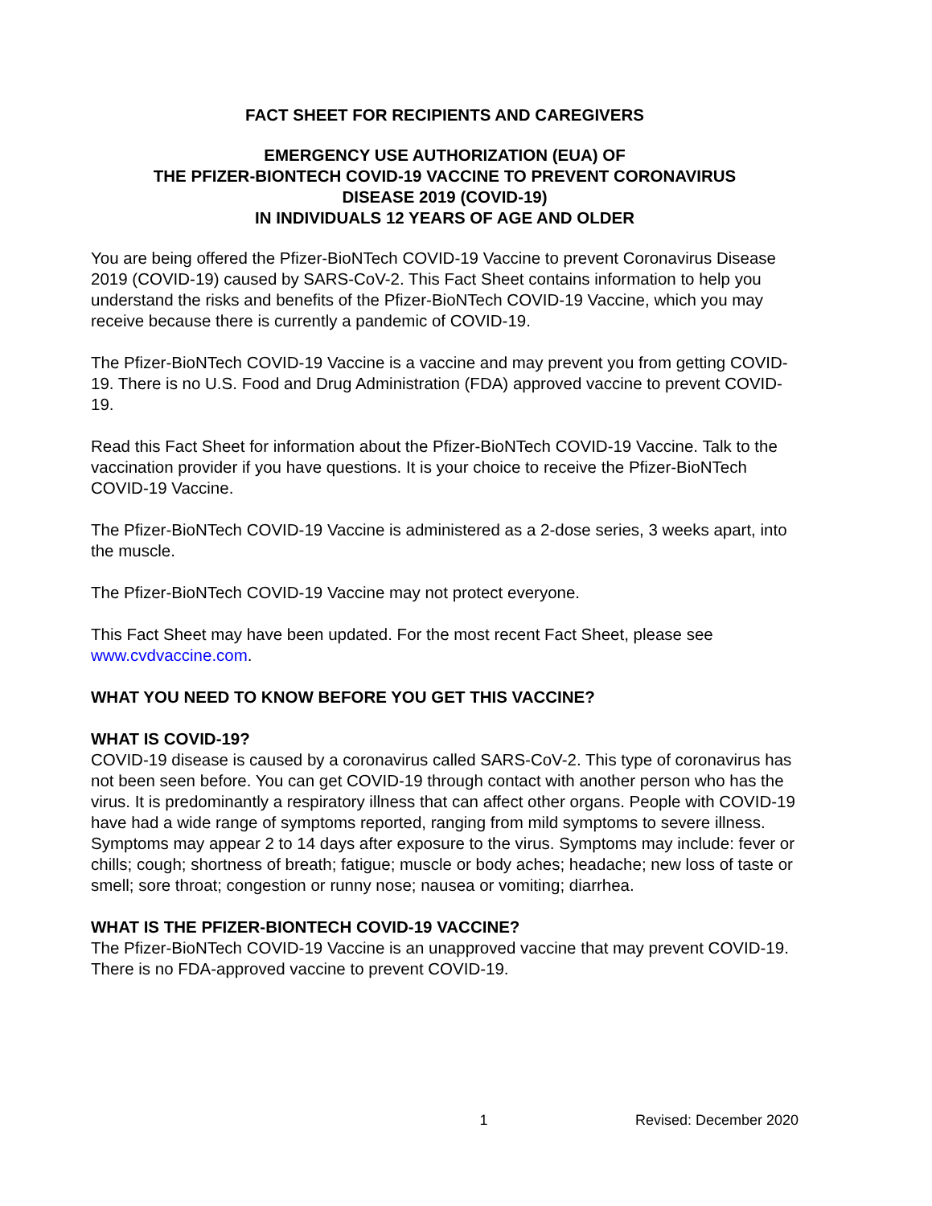FACT SHEET FOR RECIPIENTS AND CAREGIVERS
EMERGENCY USE AUTHORIZATION (EUA) OF
THE PFIZER-BIONTECH COVID-19 VACCINE TO PREVENT CORONAVIRUS
DISEASE 2019 (COVID-19)
IN INDIVIDUALS 12 YEARS OF AGE AND OLDER
You are being offered the Pfizer-BioNTech COVID-19 Vaccine to prevent Coronavirus Disease 2019 (COVID-19) caused by SARS-CoV-2. This Fact Sheet contains information to help you understand the risks and benefits of the Pfizer-BioNTech COVID-19 Vaccine, which you may receive because there is currently a pandemic of COVID-19.
The Pfizer-BioNTech COVID-19 Vaccine is a vaccine and may prevent you from getting COVID-19. There is no U.S. Food and Drug Administration (FDA) approved vaccine to prevent COVID-19.
Read this Fact Sheet for information about the Pfizer-BioNTech COVID-19 Vaccine. Talk to the vaccination provider if you have questions. It is your choice to receive the Pfizer-BioNTech COVID-19 Vaccine.
The Pfizer-BioNTech COVID-19 Vaccine is administered as a 2-dose series, 3 weeks apart, into the muscle.
The Pfizer-BioNTech COVID-19 Vaccine may not protect everyone.
This Fact Sheet may have been updated. For the most recent Fact Sheet, please see www.cvdvaccine.com.
WHAT YOU NEED TO KNOW BEFORE YOU GET THIS VACCINE?
WHAT IS COVID-19?
COVID-19 disease is caused by a coronavirus called SARS-CoV-2. This type of coronavirus has not been seen before. You can get COVID-19 through contact with another person who has the virus. It is predominantly a respiratory illness that can affect other organs. People with COVID-19 have had a wide range of symptoms reported, ranging from mild symptoms to severe illness. Symptoms may appear 2 to 14 days after exposure to the virus. Symptoms may include: fever or chills; cough; shortness of breath; fatigue; muscle or body aches; headache; new loss of taste or smell; sore throat; congestion or runny nose; nausea or vomiting; diarrhea.
WHAT IS THE PFIZER-BIONTECH COVID-19 VACCINE?
The Pfizer-BioNTech COVID-19 Vaccine is an unapproved vaccine that may prevent COVID-19. There is no FDA-approved vaccine to prevent COVID-19.
1 Revised: December 2020